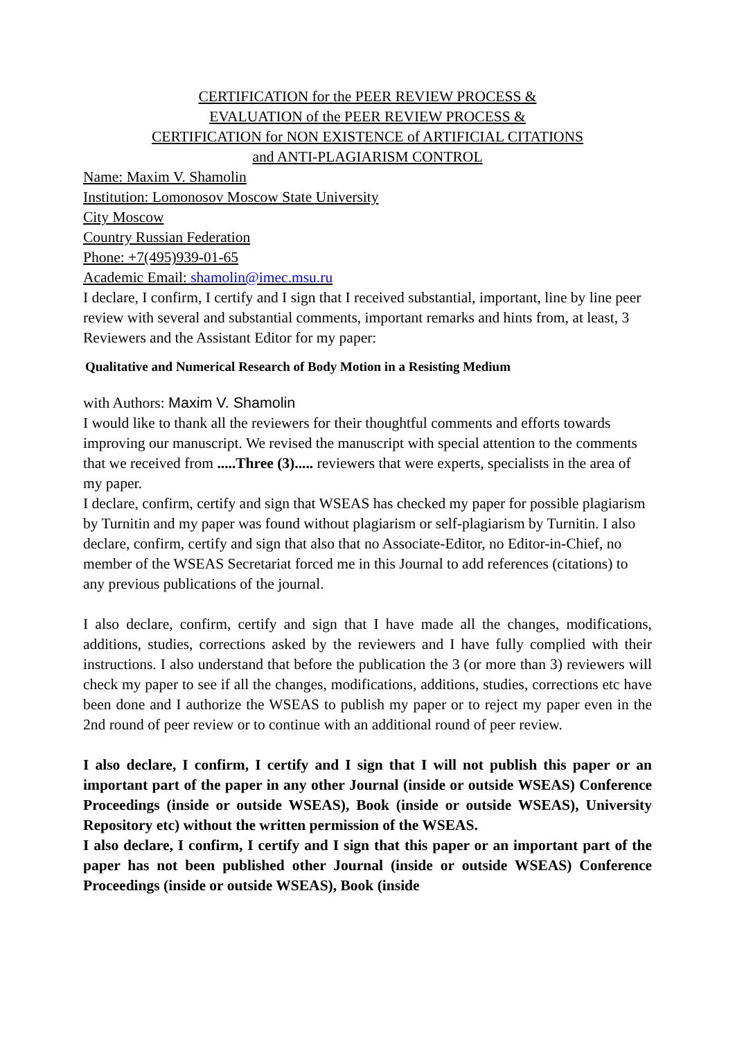CERTIFICATION for the PEER REVIEW PROCESS &
EVALUATION of the PEER REVIEW PROCESS &
CERTIFICATION for NON EXISTENCE of ARTIFICIAL CITATIONS
and ANTI-PLAGIARISM CONTROL
Name: Maxim V. Shamolin
Institution: Lomonosov Moscow State University
City Moscow
Country Russian Federation
Phone: +7(495)939-01-65
Academic Email: shamolin@imec.msu.ru
I declare, I confirm, I certify and I sign that I received substantial, important, line by line peer review with several and substantial comments, important remarks and hints from, at least, 3 Reviewers and the Assistant Editor for my paper:
Qualitative and Numerical Research of Body Motion in a Resisting Medium
with Authors: Maxim V. Shamolin
I would like to thank all the reviewers for their thoughtful comments and efforts towards improving our manuscript. We revised the manuscript with special attention to the comments that we received from .....Three (3)..... reviewers that were experts, specialists in the area of my paper.
I declare, confirm, certify and sign that WSEAS has checked my paper for possible plagiarism by Turnitin and my paper was found without plagiarism or self-plagiarism by Turnitin. I also declare, confirm, certify and sign that also that no Associate-Editor, no Editor-in-Chief, no member of the WSEAS Secretariat forced me in this Journal to add references (citations) to any previous publications of the journal.
I also declare, confirm, certify and sign that I have made all the changes, modifications, additions, studies, corrections asked by the reviewers and I have fully complied with their instructions. I also understand that before the publication the 3 (or more than 3) reviewers will check my paper to see if all the changes, modifications, additions, studies, corrections etc have been done and I authorize the WSEAS to publish my paper or to reject my paper even in the 2nd round of peer review or to continue with an additional round of peer review.
I also declare, I confirm, I certify and I sign that I will not publish this paper or an important part of the paper in any other Journal (inside or outside WSEAS) Conference Proceedings (inside or outside WSEAS), Book (inside or outside WSEAS), University Repository etc) without the written permission of the WSEAS.
I also declare, I confirm, I certify and I sign that this paper or an important part of the paper has not been published other Journal (inside or outside WSEAS) Conference Proceedings (inside or outside WSEAS), Book (inside